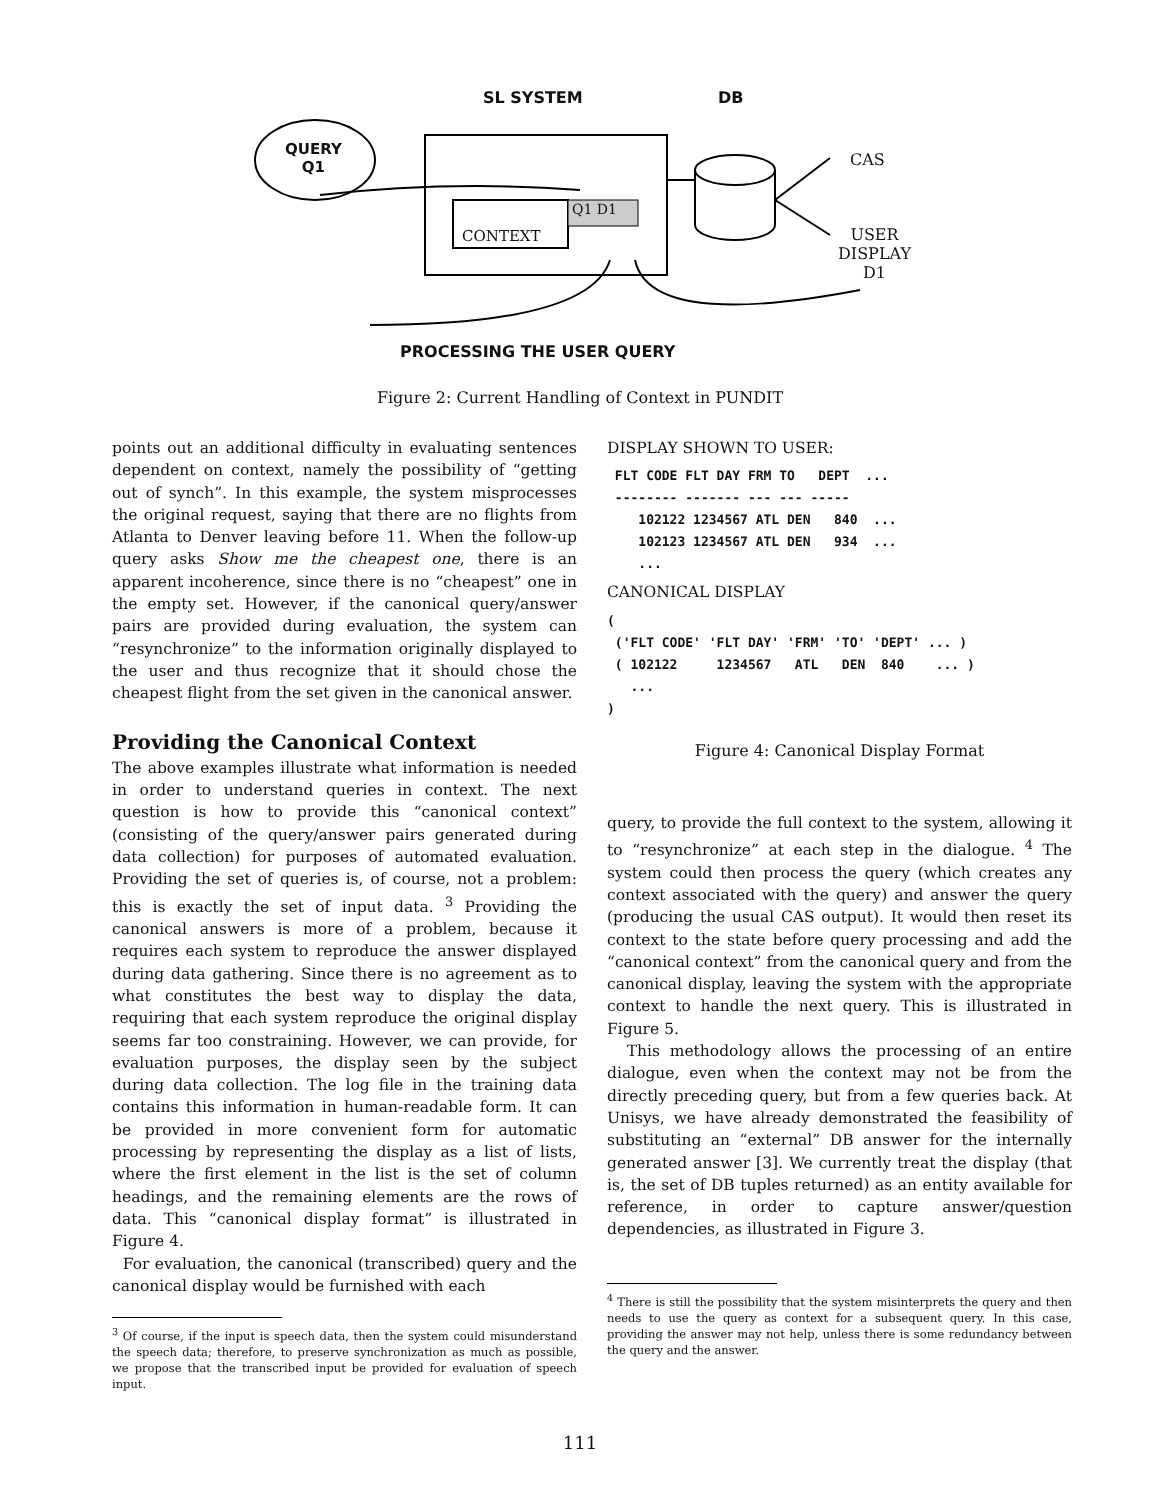SL SYSTEM DB
QUERY
Q1
CONTEXT
Q1 D1
CAS
USER
DISPLAY
D1
PROCESSING THE USER QUERY
Figure 2: Current Handling of Context in PUNDIT
points out an additional difficulty in evaluating sentences dependent on context, namely the possibility of “getting out of synch”. In this example, the system misprocesses the original request, saying that there are no flights from Atlanta to Denver leaving before 11. When the follow-up query asks Show me the cheapest one, there is an apparent incoherence, since there is no “cheapest” one in the empty set. However, if the canonical query/answer pairs are provided during evaluation, the system can “resynchronize” to the information originally displayed to the user and thus recognize that it should chose the cheapest flight from the set given in the canonical answer.
Providing the Canonical Context
The above examples illustrate what information is needed in order to understand queries in context. The next question is how to provide this “canonical context” (consisting of the query/answer pairs generated during data collection) for purposes of automated evaluation. Providing the set of queries is, of course, not a problem: this is exactly the set of input data. <sup>3</sup> Providing the canonical answers is more of a problem, because it requires each system to reproduce the answer displayed during data gathering. Since there is no agreement as to what constitutes the best way to display the data, requiring that each system reproduce the original display seems far too constraining. However, we can provide, for evaluation purposes, the display seen by the subject during data collection. The log file in the training data contains this information in human-readable form. It can be provided in more convenient form for automatic processing by representing the display as a list of lists, where the first element in the list is the set of column headings, and the remaining elements are the rows of data. This “canonical display format” is illustrated in Figure 4.
For evaluation, the canonical (transcribed) query and the canonical display would be furnished with each
<sup>3</sup> Of course, if the input is speech data, then the system could misunderstand the speech data; therefore, to preserve synchronization as much as possible, we propose that the transcribed input be provided for evaluation of speech input.
DISPLAY SHOWN TO USER:
 FLT CODE FLT DAY FRM TO   DEPT  ...
 -------- ------- --- --- -----
    102122 1234567 ATL DEN   840  ...
    102123 1234567 ATL DEN   934  ...
    ...
CANONICAL DISPLAY
(
 ('FLT CODE' 'FLT DAY' 'FRM' 'TO' 'DEPT' ... )
 ( 102122     1234567   ATL   DEN  840    ... )
   ...
)
Figure 4: Canonical Display Format
query, to provide the full context to the system, allowing it to “resynchronize” at each step in the dialogue. <sup>4</sup> The system could then process the query (which creates any context associated with the query) and answer the query (producing the usual CAS output). It would then reset its context to the state before query processing and add the “canonical context” from the canonical query and from the canonical display, leaving the system with the appropriate context to handle the next query. This is illustrated in Figure 5.
This methodology allows the processing of an entire dialogue, even when the context may not be from the directly preceding query, but from a few queries back. At Unisys, we have already demonstrated the feasibility of substituting an “external” DB answer for the internally generated answer [3]. We currently treat the display (that is, the set of DB tuples returned) as an entity available for reference, in order to capture answer/question dependencies, as illustrated in Figure 3.
<sup>4</sup> There is still the possibility that the system misinterprets the query and then needs to use the query as context for a subsequent query. In this case, providing the answer may not help, unless there is some redundancy between the query and the answer.
111